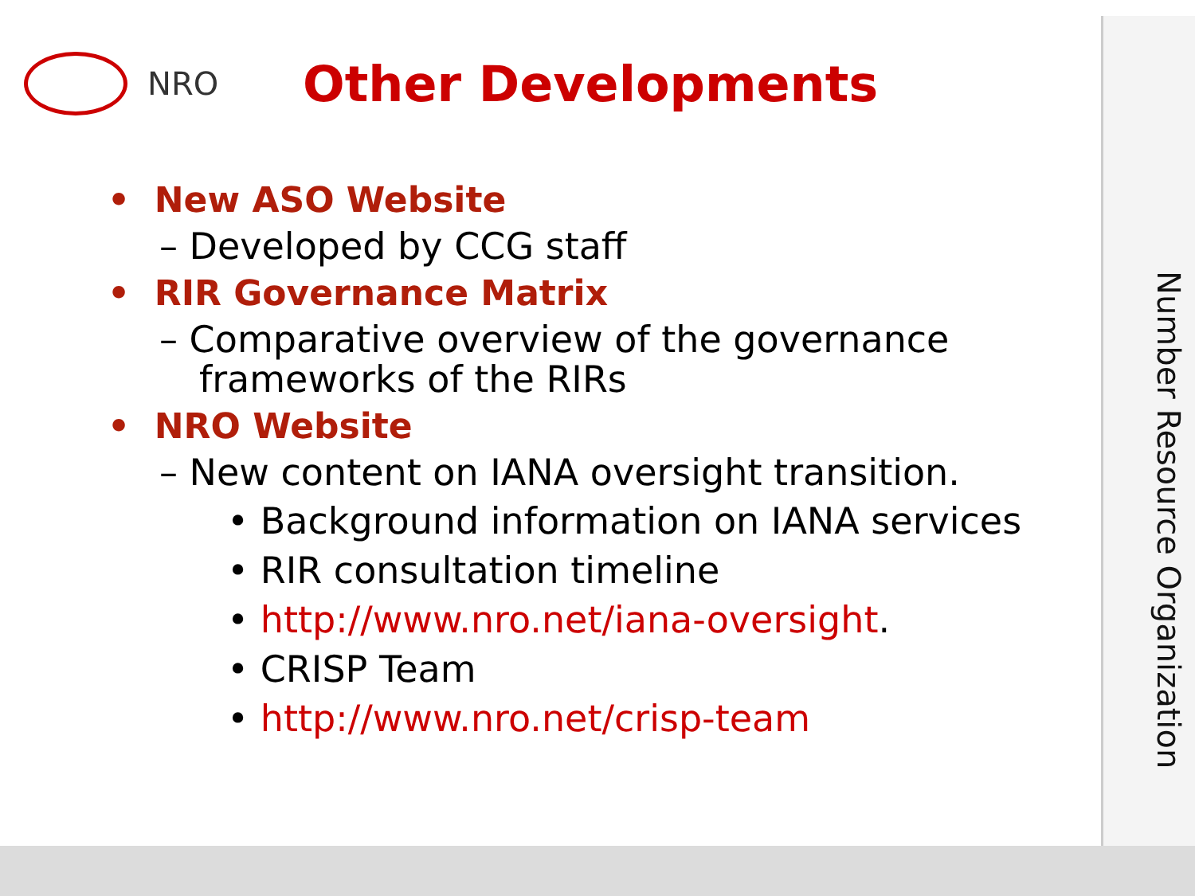Number Resource Organization
NRO
Other Developments
• New ASO Website
– Developed by CCG staff
• RIR Governance Matrix
– Comparative overview of the governance frameworks of the RIRs
• NRO Website
– New content on IANA oversight transition.
• Background information on IANA services
• RIR consultation timeline
• http://www.nro.net/iana-oversight.
• CRISP Team
• http://www.nro.net/crisp-team